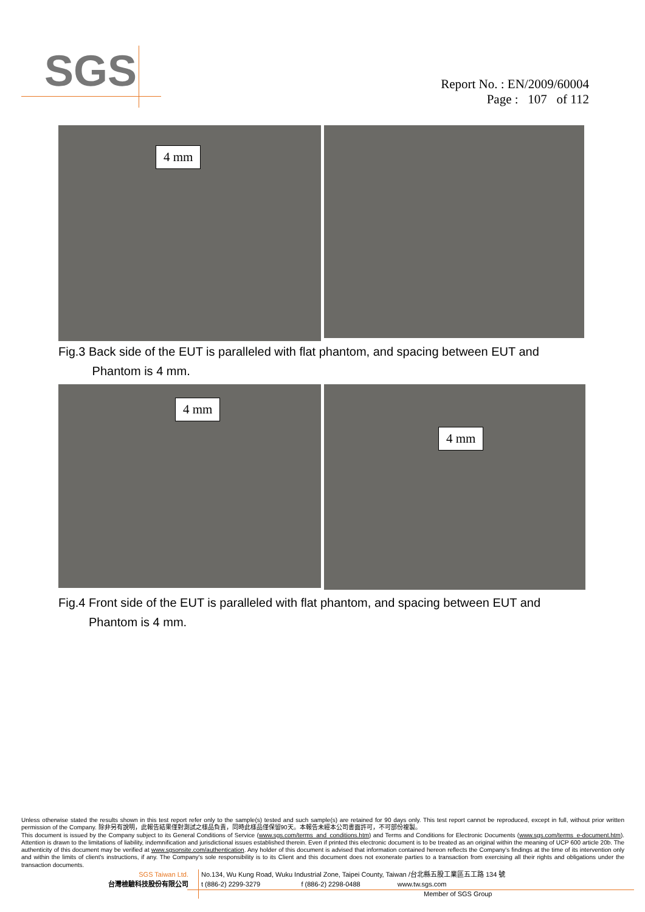SGS
Report No. : EN/2009/60004
Page : 107 of 112
4 mm
Fig.3 Back side of the EUT is paralleled with flat phantom, and spacing between EUT and
Phantom is 4 mm.
4 mm
4 mm
Fig.4 Front side of the EUT is paralleled with flat phantom, and spacing between EUT and
Phantom is 4 mm.
Unless otherwise stated the results shown in this test report refer only to the sample(s) tested and such sample(s) are retained for 90 days only. This test report cannot be reproduced, except in full, without prior written permission of the Company. 除非另有說明，此報告結果僅對測試之樣品負責，同時此樣品僅保留90天。本報告未經本公司書面許可，不可部份複製。
This document is issued by the Company subject to its General Conditions of Service (www.sgs.com/terms_and_conditions.htm) and Terms and Conditions for Electronic Documents (www.sgs.com/terms_e-document.htm). Attention is drawn to the limitations of liability, indemnification and jurisdictional issues established therein. Even if printed this electronic document is to be treated as an original within the meaning of UCP 600 article 20b. The authenticity of this document may be verified at www.sgsonsite.com/authentication. Any holder of this document is advised that information contained hereon reflects the Company's findings at the time of its intervention only and within the limits of client's instructions, if any. The Company's sole responsibility is to its Client and this document does not exonerate parties to a transaction from exercising all their rights and obligations under the transaction documents.
SGS Taiwan Ltd.
台灣檢驗科技股份有限公司
No.134, Wu Kung Road, Wuku Industrial Zone, Taipei County, Taiwan /台北縣五股工業區五工路 134 號
t (886-2) 2299-3279 f (886-2) 2298-0488 www.tw.sgs.com
Member of SGS Group